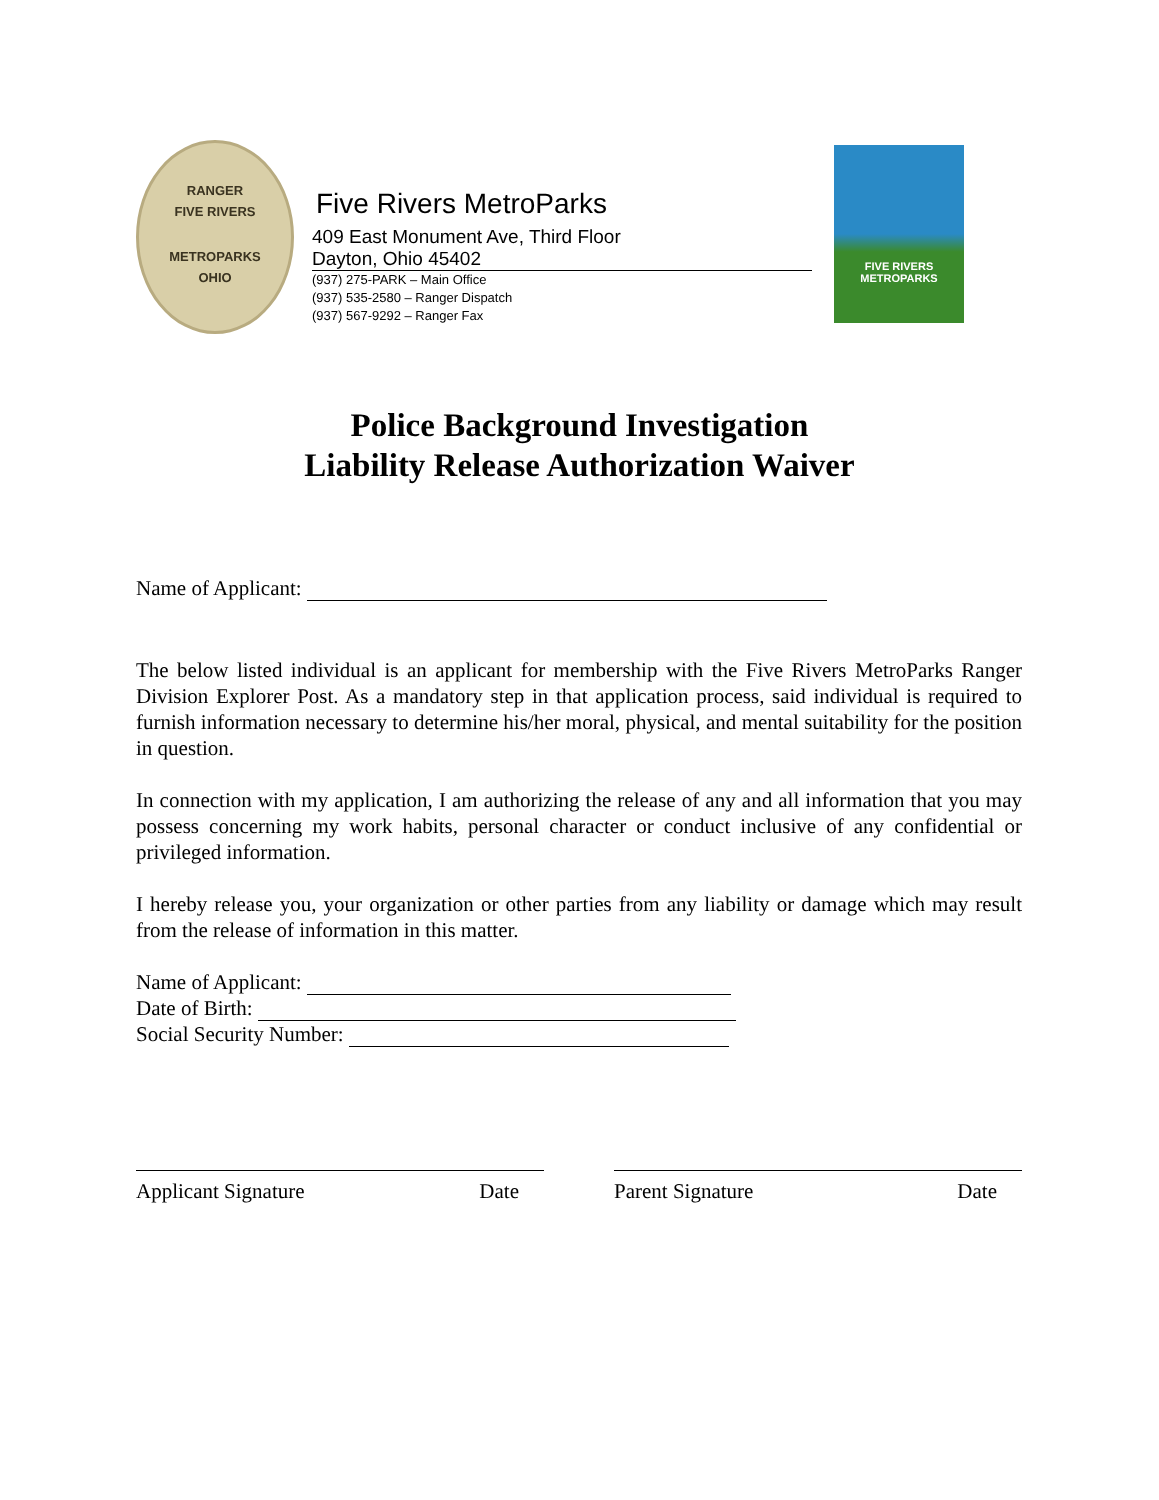RANGER
FIVE RIVERS
METROPARKS
OHIO
Five Rivers MetroParks
409 East Monument Ave, Third Floor
Dayton, Ohio 45402
(937) 275-PARK – Main Office
(937) 535-2580 – Ranger Dispatch
(937) 567-9292 – Ranger Fax
FIVE RIVERS
METROPARKS
Police Background Investigation
Liability Release Authorization Waiver
Name of Applicant:
The below listed individual is an applicant for membership with the Five Rivers MetroParks Ranger Division Explorer Post. As a mandatory step in that application process, said individual is required to furnish information necessary to determine his/her moral, physical, and mental suitability for the position in question.
In connection with my application, I am authorizing the release of any and all information that you may possess concerning my work habits, personal character or conduct inclusive of any confidential or privileged information.
I hereby release you, your organization or other parties from any liability or damage which may result from the release of information in this matter.
Name of Applicant:
Date of Birth:
Social Security Number:
Applicant Signature Date Parent Signature Date